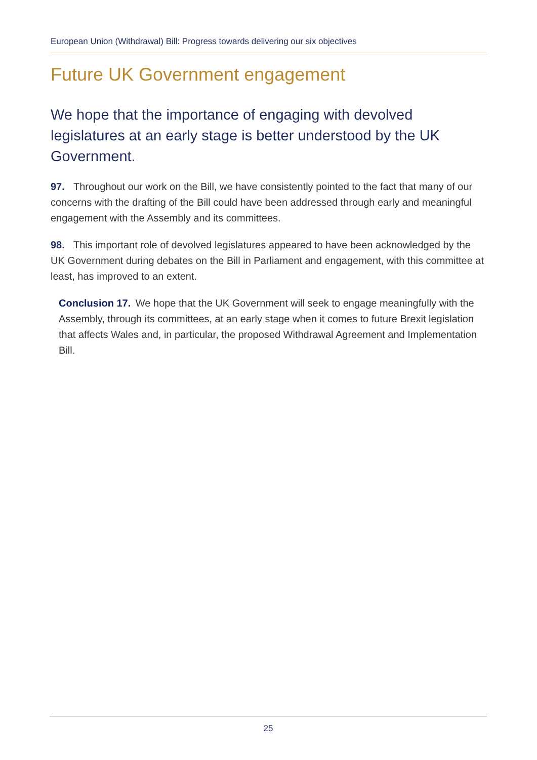European Union (Withdrawal) Bill: Progress towards delivering our six objectives
Future UK Government engagement
We hope that the importance of engaging with devolved legislatures at an early stage is better understood by the UK Government.
97. Throughout our work on the Bill, we have consistently pointed to the fact that many of our concerns with the drafting of the Bill could have been addressed through early and meaningful engagement with the Assembly and its committees.
98. This important role of devolved legislatures appeared to have been acknowledged by the UK Government during debates on the Bill in Parliament and engagement, with this committee at least, has improved to an extent.
Conclusion 17. We hope that the UK Government will seek to engage meaningfully with the Assembly, through its committees, at an early stage when it comes to future Brexit legislation that affects Wales and, in particular, the proposed Withdrawal Agreement and Implementation Bill.
25